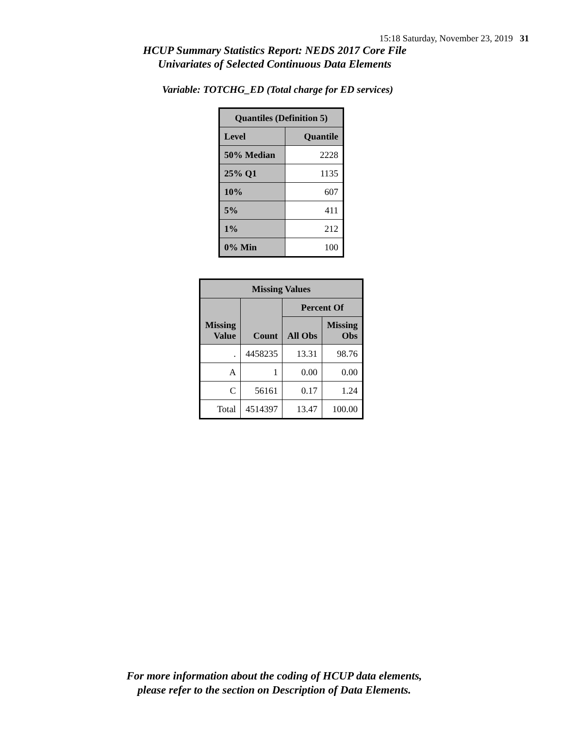15:18 Saturday, November 23, 2019 31
HCUP Summary Statistics Report: NEDS 2017 Core File
Univariates of Selected Continuous Data Elements
Variable: TOTCHG_ED (Total charge for ED services)
| Quantiles (Definition 5) | |
| --- | --- |
| Level | Quantile |
| 50% Median | 2228 |
| 25% Q1 | 1135 |
| 10% | 607 |
| 5% | 411 |
| 1% | 212 |
| 0% Min | 100 |
| Missing Values | | | |
| --- | --- | --- | --- |
| Missing Value | Count | Percent Of | |
| | | All Obs | Missing Obs |
| . | 4458235 | 13.31 | 98.76 |
| A | 1 | 0.00 | 0.00 |
| C | 56161 | 0.17 | 1.24 |
| Total | 4514397 | 13.47 | 100.00 |
For more information about the coding of HCUP data elements,
please refer to the section on Description of Data Elements.